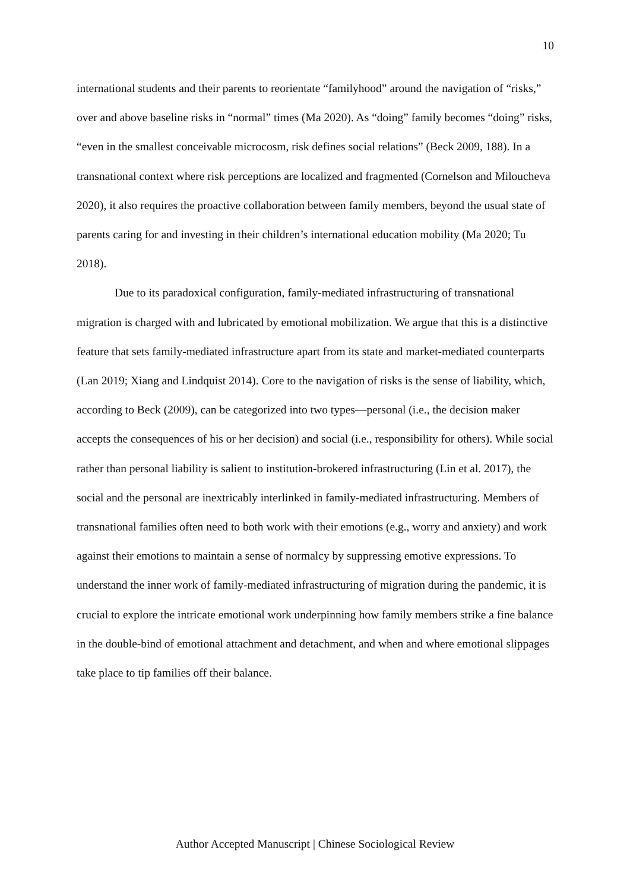10
international students and their parents to reorientate “familyhood” around the navigation of “risks,” over and above baseline risks in “normal” times (Ma 2020). As “doing” family becomes “doing” risks, “even in the smallest conceivable microcosm, risk defines social relations” (Beck 2009, 188). In a transnational context where risk perceptions are localized and fragmented (Cornelson and Miloucheva 2020), it also requires the proactive collaboration between family members, beyond the usual state of parents caring for and investing in their children’s international education mobility (Ma 2020; Tu 2018).
Due to its paradoxical configuration, family-mediated infrastructuring of transnational migration is charged with and lubricated by emotional mobilization. We argue that this is a distinctive feature that sets family-mediated infrastructure apart from its state and market-mediated counterparts (Lan 2019; Xiang and Lindquist 2014). Core to the navigation of risks is the sense of liability, which, according to Beck (2009), can be categorized into two types—personal (i.e., the decision maker accepts the consequences of his or her decision) and social (i.e., responsibility for others). While social rather than personal liability is salient to institution-brokered infrastructuring (Lin et al. 2017), the social and the personal are inextricably interlinked in family-mediated infrastructuring. Members of transnational families often need to both work with their emotions (e.g., worry and anxiety) and work against their emotions to maintain a sense of normalcy by suppressing emotive expressions. To understand the inner work of family-mediated infrastructuring of migration during the pandemic, it is crucial to explore the intricate emotional work underpinning how family members strike a fine balance in the double-bind of emotional attachment and detachment, and when and where emotional slippages take place to tip families off their balance.
Author Accepted Manuscript | Chinese Sociological Review